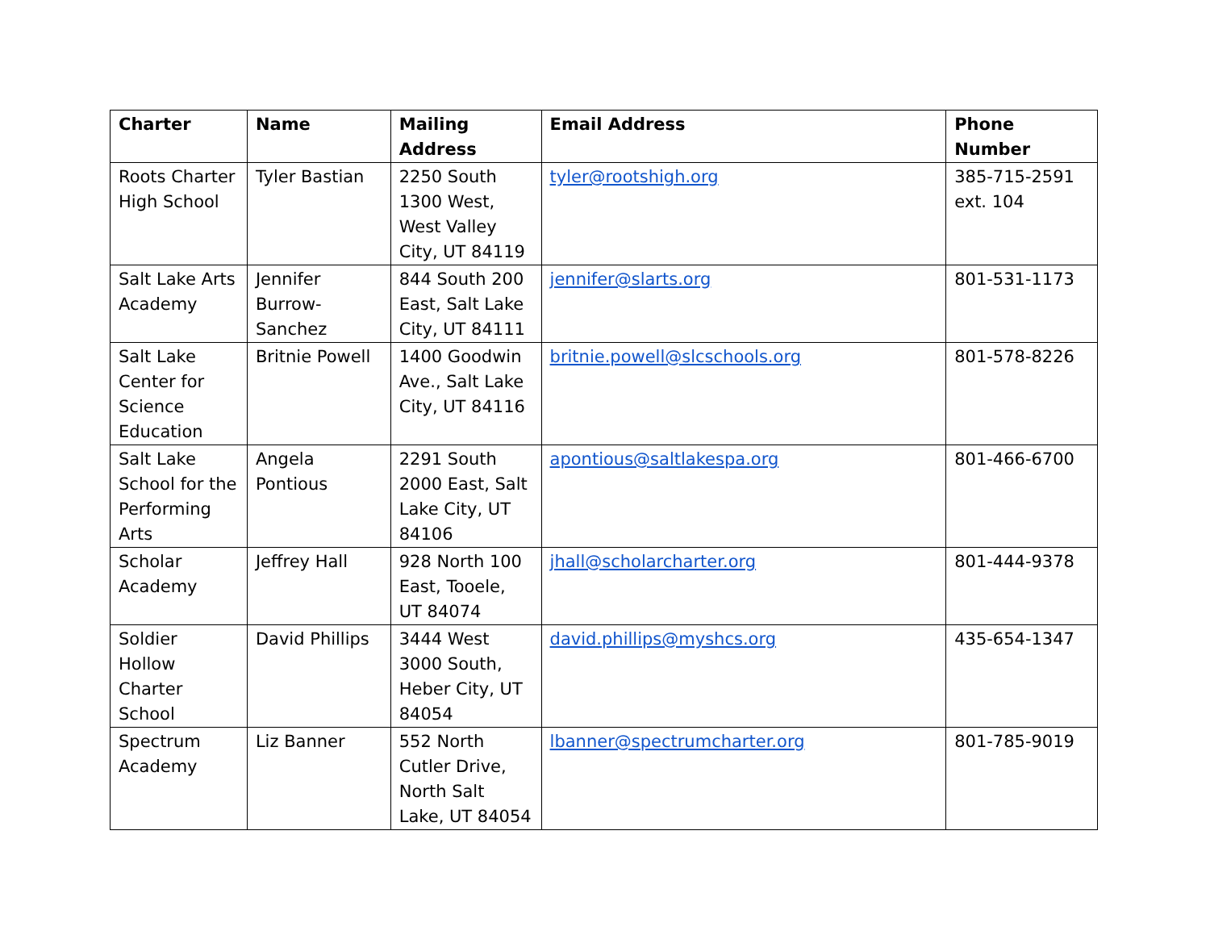| Charter | Name | Mailing Address | Email Address | Phone Number |
| --- | --- | --- | --- | --- |
| Roots Charter High School | Tyler Bastian | 2250 South 1300 West, West Valley City, UT 84119 | tyler@rootshigh.org | 385-715-2591 ext. 104 |
| Salt Lake Arts Academy | Jennifer Burrow-Sanchez | 844 South 200 East, Salt Lake City, UT 84111 | jennifer@slarts.org | 801-531-1173 |
| Salt Lake Center for Science Education | Britnie Powell | 1400 Goodwin Ave., Salt Lake City, UT 84116 | britnie.powell@slcschools.org | 801-578-8226 |
| Salt Lake School for the Performing Arts | Angela Pontious | 2291 South 2000 East, Salt Lake City, UT 84106 | apontious@saltlakespa.org | 801-466-6700 |
| Scholar Academy | Jeffrey Hall | 928 North 100 East, Tooele, UT 84074 | jhall@scholarcharter.org | 801-444-9378 |
| Soldier Hollow Charter School | David Phillips | 3444 West 3000 South, Heber City, UT 84054 | david.phillips@myshcs.org | 435-654-1347 |
| Spectrum Academy | Liz Banner | 552 North Cutler Drive, North Salt Lake, UT 84054 | lbanner@spectrumcharter.org | 801-785-9019 |